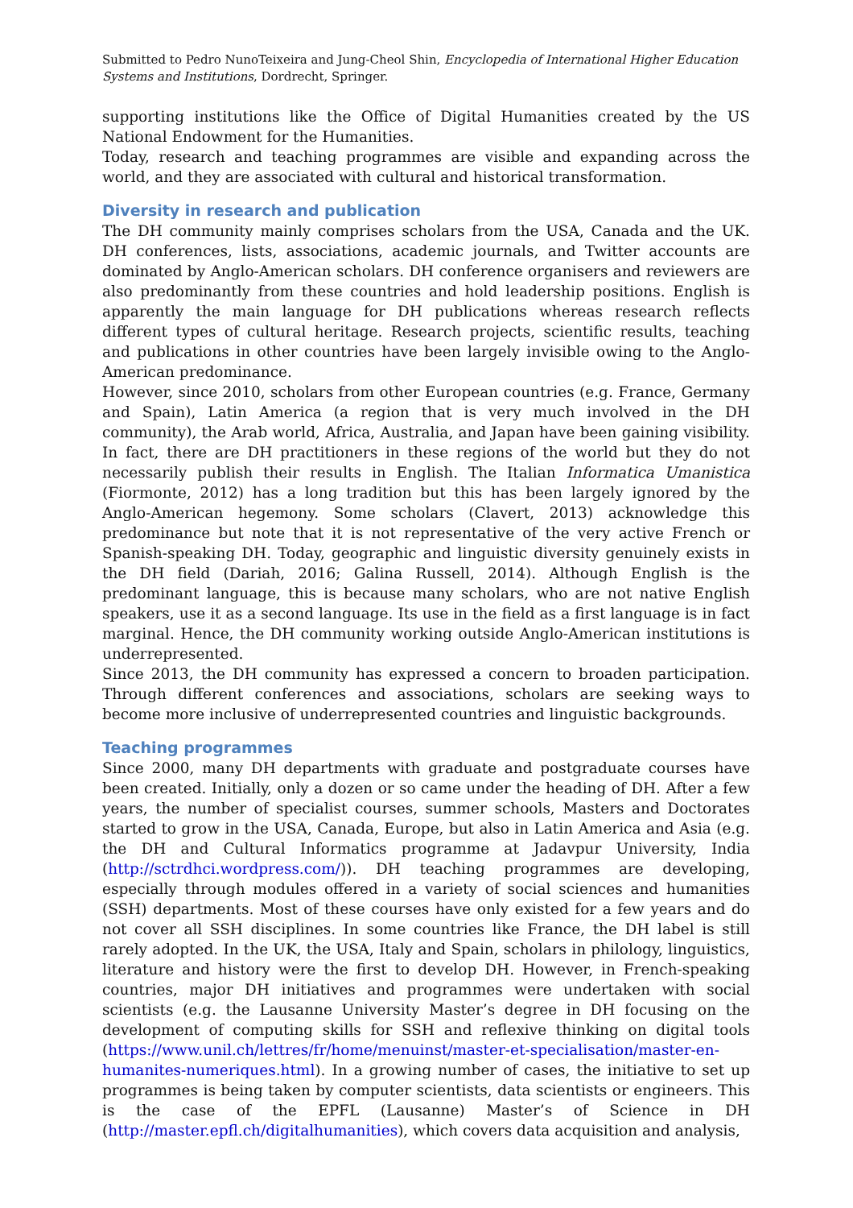Submitted to Pedro NunoTeixeira and Jung-Cheol Shin, Encyclopedia of International Higher Education Systems and Institutions, Dordrecht, Springer.
supporting institutions like the Office of Digital Humanities created by the US National Endowment for the Humanities.
Today, research and teaching programmes are visible and expanding across the world, and they are associated with cultural and historical transformation.
Diversity in research and publication
The DH community mainly comprises scholars from the USA, Canada and the UK. DH conferences, lists, associations, academic journals, and Twitter accounts are dominated by Anglo-American scholars. DH conference organisers and reviewers are also predominantly from these countries and hold leadership positions. English is apparently the main language for DH publications whereas research reflects different types of cultural heritage. Research projects, scientific results, teaching and publications in other countries have been largely invisible owing to the Anglo-American predominance.
However, since 2010, scholars from other European countries (e.g. France, Germany and Spain), Latin America (a region that is very much involved in the DH community), the Arab world, Africa, Australia, and Japan have been gaining visibility. In fact, there are DH practitioners in these regions of the world but they do not necessarily publish their results in English. The Italian Informatica Umanistica (Fiormonte, 2012) has a long tradition but this has been largely ignored by the Anglo-American hegemony. Some scholars (Clavert, 2013) acknowledge this predominance but note that it is not representative of the very active French or Spanish-speaking DH. Today, geographic and linguistic diversity genuinely exists in the DH field (Dariah, 2016; Galina Russell, 2014). Although English is the predominant language, this is because many scholars, who are not native English speakers, use it as a second language. Its use in the field as a first language is in fact marginal. Hence, the DH community working outside Anglo-American institutions is underrepresented.
Since 2013, the DH community has expressed a concern to broaden participation. Through different conferences and associations, scholars are seeking ways to become more inclusive of underrepresented countries and linguistic backgrounds.
Teaching programmes
Since 2000, many DH departments with graduate and postgraduate courses have been created. Initially, only a dozen or so came under the heading of DH. After a few years, the number of specialist courses, summer schools, Masters and Doctorates started to grow in the USA, Canada, Europe, but also in Latin America and Asia (e.g. the DH and Cultural Informatics programme at Jadavpur University, India (http://sctrdhci.wordpress.com/)). DH teaching programmes are developing, especially through modules offered in a variety of social sciences and humanities (SSH) departments. Most of these courses have only existed for a few years and do not cover all SSH disciplines. In some countries like France, the DH label is still rarely adopted. In the UK, the USA, Italy and Spain, scholars in philology, linguistics, literature and history were the first to develop DH. However, in French-speaking countries, major DH initiatives and programmes were undertaken with social scientists (e.g. the Lausanne University Master’s degree in DH focusing on the development of computing skills for SSH and reflexive thinking on digital tools (https://www.unil.ch/lettres/fr/home/menuinst/master-et-specialisation/master-en-humanites-numeriques.html). In a growing number of cases, the initiative to set up programmes is being taken by computer scientists, data scientists or engineers. This is the case of the EPFL (Lausanne) Master’s of Science in DH (http://master.epfl.ch/digitalhumanities), which covers data acquisition and analysis,